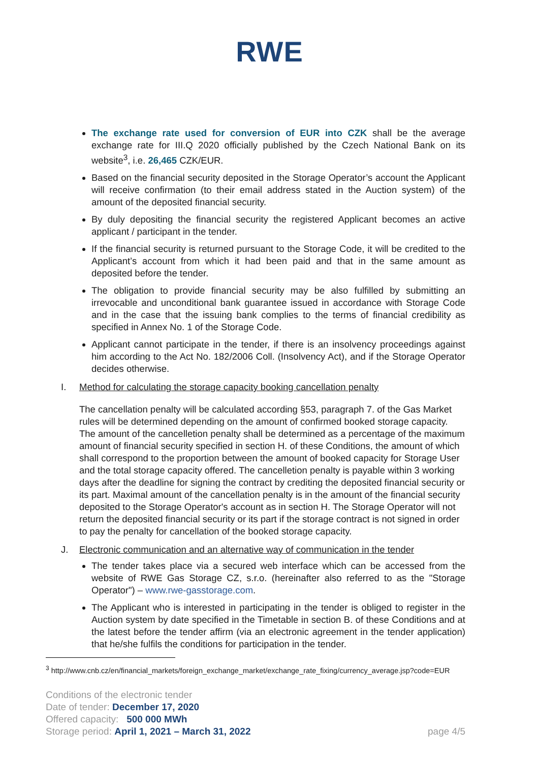RWE
The exchange rate used for conversion of EUR into CZK shall be the average exchange rate for III.Q 2020 officially published by the Czech National Bank on its website<sup>3</sup>, i.e. 26,465 CZK/EUR.
Based on the financial security deposited in the Storage Operator’s account the Applicant will receive confirmation (to their email address stated in the Auction system) of the amount of the deposited financial security.
By duly depositing the financial security the registered Applicant becomes an active applicant / participant in the tender.
If the financial security is returned pursuant to the Storage Code, it will be credited to the Applicant’s account from which it had been paid and that in the same amount as deposited before the tender.
The obligation to provide financial security may be also fulfilled by submitting an irrevocable and unconditional bank guarantee issued in accordance with Storage Code and in the case that the issuing bank complies to the terms of financial credibility as specified in Annex No. 1 of the Storage Code.
Applicant cannot participate in the tender, if there is an insolvency proceedings against him according to the Act No. 182/2006 Coll. (Insolvency Act), and if the Storage Operator decides otherwise.
I. Method for calculating the storage capacity booking cancellation penalty
The cancellation penalty will be calculated according §53, paragraph 7. of the Gas Market rules will be determined depending on the amount of confirmed booked storage capacity. The amount of the cancelletion penalty shall be determined as a percentage of the maximum amount of financial security specified in section H. of these Conditions, the amount of which shall correspond to the proportion between the amount of booked capacity for Storage User and the total storage capacity offered. The cancelletion penalty is payable within 3 working days after the deadline for signing the contract by crediting the deposited financial security or its part. Maximal amount of the cancellation penalty is in the amount of the financial security deposited to the Storage Operator's account as in section H. The Storage Operator will not return the deposited financial security or its part if the storage contract is not signed in order to pay the penalty for cancellation of the booked storage capacity.
J. Electronic communication and an alternative way of communication in the tender
The tender takes place via a secured web interface which can be accessed from the website of RWE Gas Storage CZ, s.r.o. (hereinafter also referred to as the "Storage Operator") – www.rwe-gasstorage.com.
The Applicant who is interested in participating in the tender is obliged to register in the Auction system by date specified in the Timetable in section B. of these Conditions and at the latest before the tender affirm (via an electronic agreement in the tender application) that he/she fulfils the conditions for participation in the tender.
<sup>3</sup> http://www.cnb.cz/en/financial_markets/foreign_exchange_market/exchange_rate_fixing/currency_average.jsp?code=EUR
Conditions of the electronic tender
Date of tender: December 17, 2020
Offered capacity: 500 000 MWh
Storage period: April 1, 2021 – March 31, 2022
page 4/5